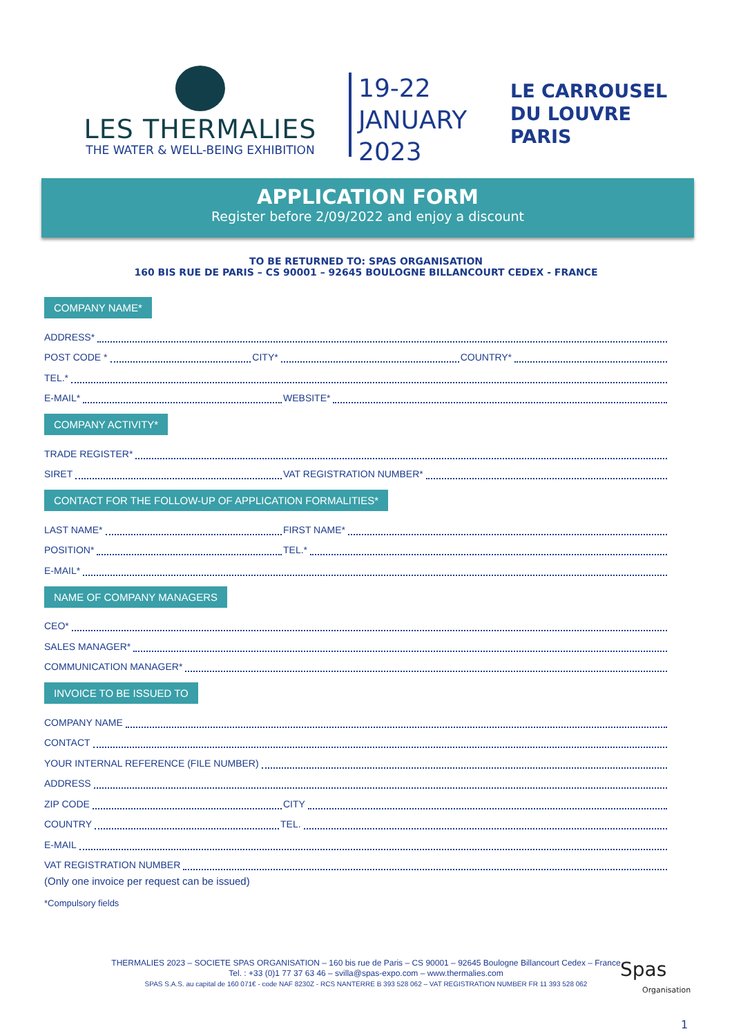LES THERMALIES
THE WATER & WELL-BEING EXHIBITION
19-22
JANUARY
2023
LE CARROUSEL
DU LOUVRE
PARIS
APPLICATION FORM
Register before 2/09/2022 and enjoy a discount
TO BE RETURNED TO: SPAS ORGANISATION
160 BIS RUE DE PARIS – CS 90001 – 92645 BOULOGNE BILLANCOURT CEDEX - FRANCE
COMPANY NAME*
ADDRESS*
POST CODE * CITY* COUNTRY*
TEL.*
E-MAIL* WEBSITE*
COMPANY ACTIVITY*
TRADE REGISTER*
SIRET VAT REGISTRATION NUMBER*
CONTACT FOR THE FOLLOW-UP OF APPLICATION FORMALITIES*
LAST NAME* FIRST NAME*
POSITION* TEL.*
E-MAIL*
NAME OF COMPANY MANAGERS
CEO*
SALES MANAGER*
COMMUNICATION MANAGER*
INVOICE TO BE ISSUED TO
COMPANY NAME
CONTACT
YOUR INTERNAL REFERENCE (FILE NUMBER)
ADDRESS
ZIP CODE CITY
COUNTRY TEL.
E-MAIL
VAT REGISTRATION NUMBER
(Only one invoice per request can be issued)
*Compulsory fields
THERMALIES 2023 – SOCIETE SPAS ORGANISATION – 160 bis rue de Paris – CS 90001 – 92645 Boulogne Billancourt Cedex – France
Tel. : +33 (0)1 77 37 63 46 – svilla@spas-expo.com – www.thermalies.com
SPAS S.A.S. au capital de 160 071€ - code NAF 8230Z - RCS NANTERRE B 393 528 062 – VAT REGISTRATION NUMBER FR 11 393 528 062
Spas
Organisation
1